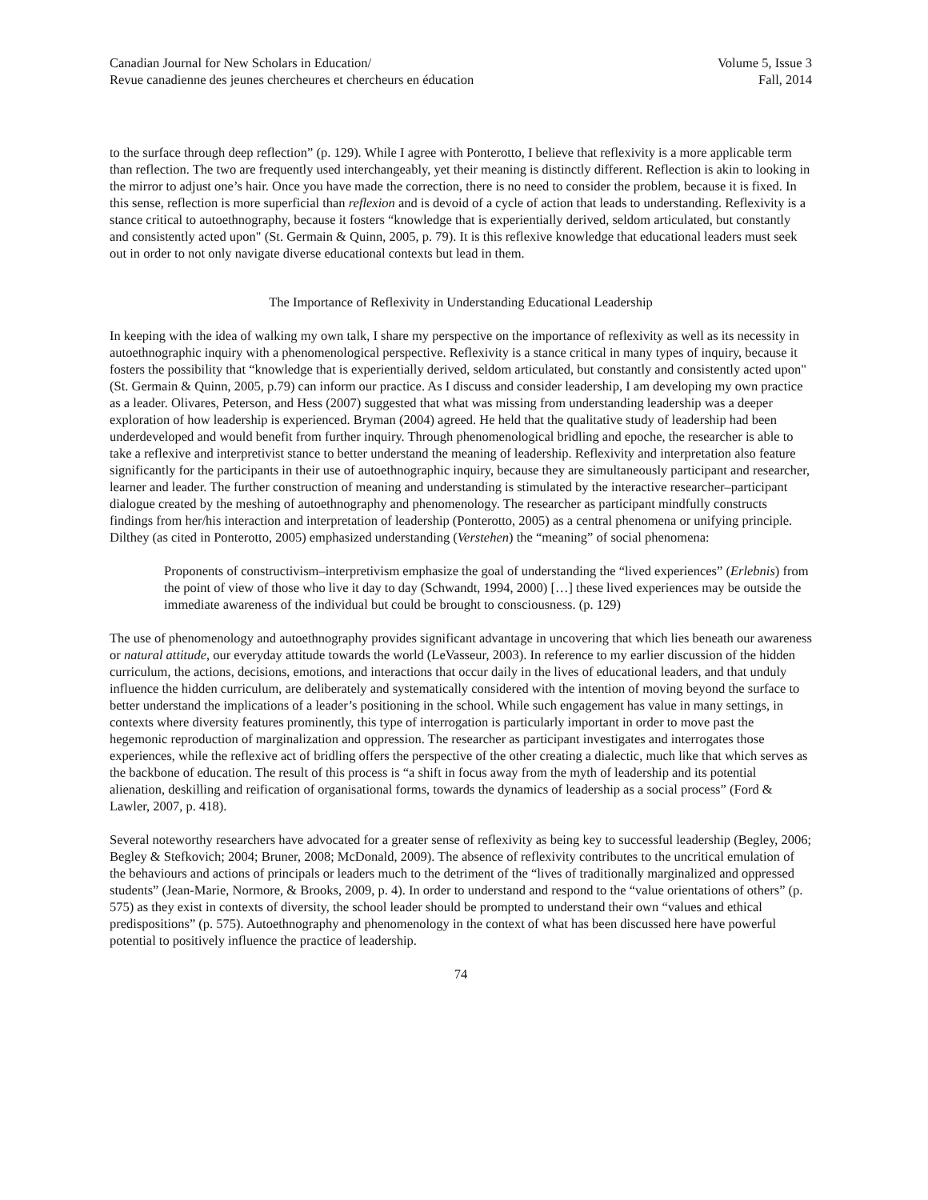Canadian Journal for New Scholars in Education/
Revue canadienne des jeunes chercheures et chercheurs en éducation
Volume 5, Issue 3
Fall, 2014
to the surface through deep reflection” (p. 129). While I agree with Ponterotto, I believe that reflexivity is a more applicable term than reflection. The two are frequently used interchangeably, yet their meaning is distinctly different. Reflection is akin to looking in the mirror to adjust one’s hair. Once you have made the correction, there is no need to consider the problem, because it is fixed. In this sense, reflection is more superficial than reflexion and is devoid of a cycle of action that leads to understanding. Reflexivity is a stance critical to autoethnography, because it fosters “knowledge that is experientially derived, seldom articulated, but constantly and consistently acted upon" (St. Germain & Quinn, 2005, p. 79). It is this reflexive knowledge that educational leaders must seek out in order to not only navigate diverse educational contexts but lead in them.
The Importance of Reflexivity in Understanding Educational Leadership
In keeping with the idea of walking my own talk, I share my perspective on the importance of reflexivity as well as its necessity in autoethnographic inquiry with a phenomenological perspective. Reflexivity is a stance critical in many types of inquiry, because it fosters the possibility that “knowledge that is experientially derived, seldom articulated, but constantly and consistently acted upon" (St. Germain & Quinn, 2005, p.79) can inform our practice. As I discuss and consider leadership, I am developing my own practice as a leader. Olivares, Peterson, and Hess (2007) suggested that what was missing from understanding leadership was a deeper exploration of how leadership is experienced. Bryman (2004) agreed. He held that the qualitative study of leadership had been underdeveloped and would benefit from further inquiry. Through phenomenological bridling and epoche, the researcher is able to take a reflexive and interpretivist stance to better understand the meaning of leadership. Reflexivity and interpretation also feature significantly for the participants in their use of autoethnographic inquiry, because they are simultaneously participant and researcher, learner and leader. The further construction of meaning and understanding is stimulated by the interactive researcher–participant dialogue created by the meshing of autoethnography and phenomenology. The researcher as participant mindfully constructs findings from her/his interaction and interpretation of leadership (Ponterotto, 2005) as a central phenomena or unifying principle. Dilthey (as cited in Ponterotto, 2005) emphasized understanding (Verstehen) the “meaning” of social phenomena:
Proponents of constructivism–interpretivism emphasize the goal of understanding the “lived experiences” (Erlebnis) from the point of view of those who live it day to day (Schwandt, 1994, 2000) […] these lived experiences may be outside the immediate awareness of the individual but could be brought to consciousness. (p. 129)
The use of phenomenology and autoethnography provides significant advantage in uncovering that which lies beneath our awareness or natural attitude, our everyday attitude towards the world (LeVasseur, 2003). In reference to my earlier discussion of the hidden curriculum, the actions, decisions, emotions, and interactions that occur daily in the lives of educational leaders, and that unduly influence the hidden curriculum, are deliberately and systematically considered with the intention of moving beyond the surface to better understand the implications of a leader’s positioning in the school. While such engagement has value in many settings, in contexts where diversity features prominently, this type of interrogation is particularly important in order to move past the hegemonic reproduction of marginalization and oppression. The researcher as participant investigates and interrogates those experiences, while the reflexive act of bridling offers the perspective of the other creating a dialectic, much like that which serves as the backbone of education. The result of this process is “a shift in focus away from the myth of leadership and its potential alienation, deskilling and reification of organisational forms, towards the dynamics of leadership as a social process” (Ford & Lawler, 2007, p. 418).
Several noteworthy researchers have advocated for a greater sense of reflexivity as being key to successful leadership (Begley, 2006; Begley & Stefkovich; 2004; Bruner, 2008; McDonald, 2009). The absence of reflexivity contributes to the uncritical emulation of the behaviours and actions of principals or leaders much to the detriment of the “lives of traditionally marginalized and oppressed students” (Jean-Marie, Normore, & Brooks, 2009, p. 4). In order to understand and respond to the “value orientations of others” (p. 575) as they exist in contexts of diversity, the school leader should be prompted to understand their own “values and ethical predispositions” (p. 575). Autoethnography and phenomenology in the context of what has been discussed here have powerful potential to positively influence the practice of leadership.
74